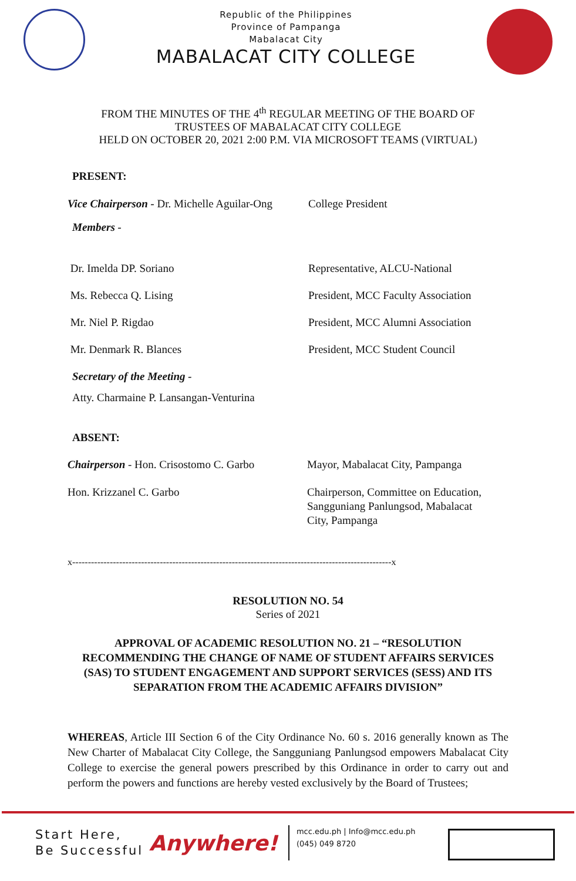Republic of the Philippines
Province of Pampanga
Mabalacat City
MABALACAT CITY COLLEGE
FROM THE MINUTES OF THE 4<sup>th</sup> REGULAR MEETING OF THE BOARD OF
TRUSTEES OF MABALACAT CITY COLLEGE
HELD ON OCTOBER 20, 2021 2:00 P.M. VIA MICROSOFT TEAMS (VIRTUAL)
PRESENT:
Vice Chairperson - Dr. Michelle Aguilar-Ong
College President
Members -
Dr. Imelda DP. Soriano Representative, ALCU-National
Ms. Rebecca Q. Lising President, MCC Faculty Association
Mr. Niel P. Rigdao President, MCC Alumni Association
Mr. Denmark R. Blances President, MCC Student Council
Secretary of the Meeting -
Atty. Charmaine P. Lansangan-Venturina
ABSENT:
Chairperson - Hon. Crisostomo C. Garbo
Mayor, Mabalacat City, Pampanga
Hon. Krizzanel C. Garbo Chairperson, Committee on Education,
Sangguniang Panlungsod, Mabalacat
City, Pampanga
x------------------------------------------------------------------------------------------------------x
RESOLUTION NO. 54
Series of 2021
APPROVAL OF ACADEMIC RESOLUTION NO. 21 – “RESOLUTION RECOMMENDING THE CHANGE OF NAME OF STUDENT AFFAIRS SERVICES (SAS) TO STUDENT ENGAGEMENT AND SUPPORT SERVICES (SESS) AND ITS SEPARATION FROM THE ACADEMIC AFFAIRS DIVISION”
WHEREAS, Article III Section 6 of the City Ordinance No. 60 s. 2016 generally known as The New Charter of Mabalacat City College, the Sangguniang Panlungsod empowers Mabalacat City College to exercise the general powers prescribed by this Ordinance in order to carry out and perform the powers and functions are hereby vested exclusively by the Board of Trustees;
Start Here,
Be Successful
Anywhere!
mcc.edu.ph | Info@mcc.edu.ph
(045) 049 8720